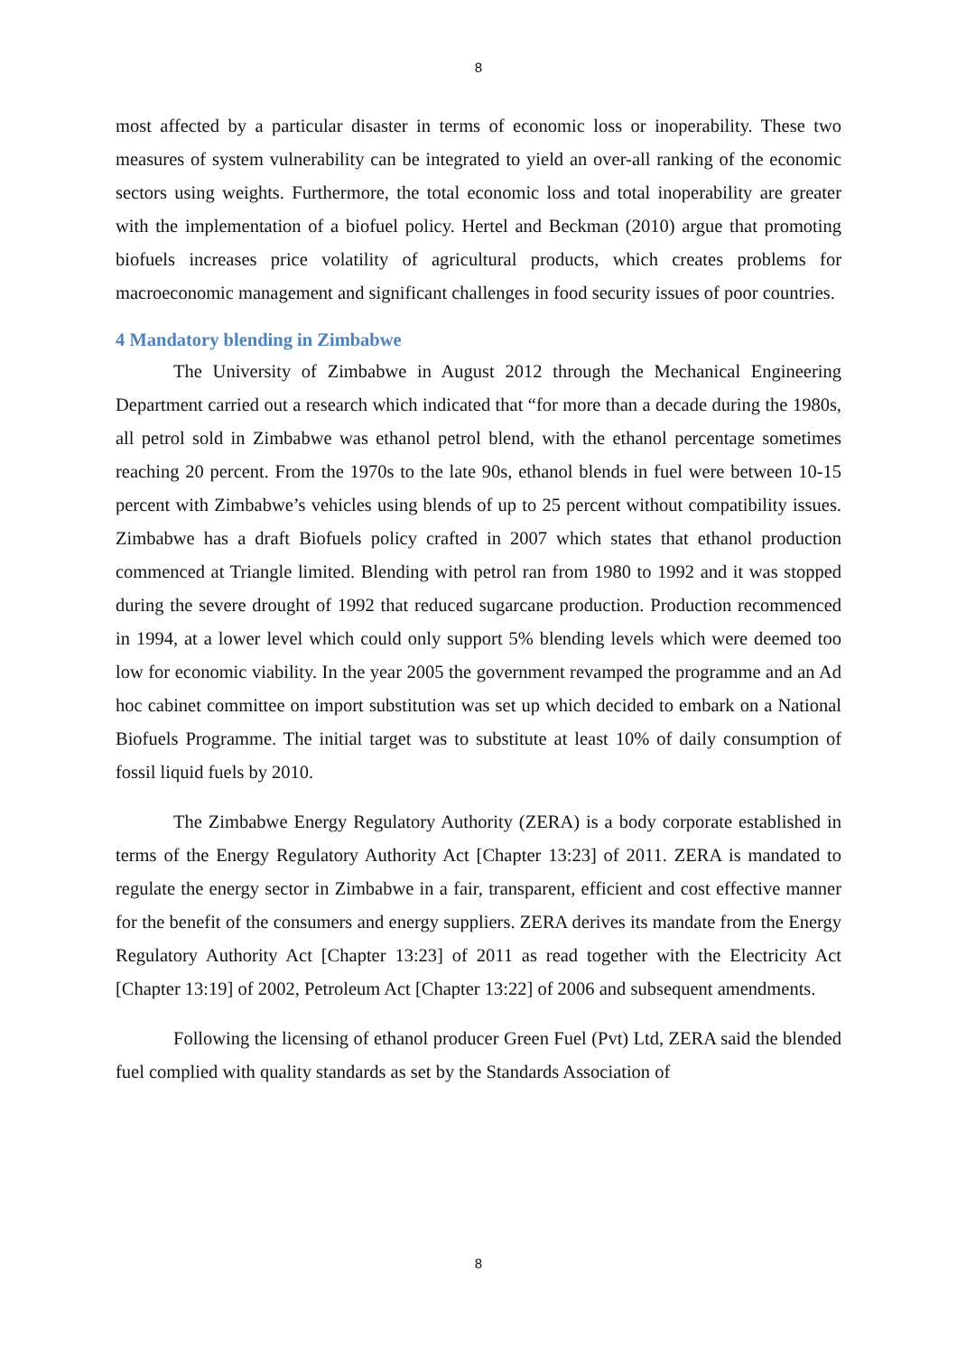8
most affected by a particular disaster in terms of economic loss or inoperability. These two measures of system vulnerability can be integrated to yield an over-all ranking of the economic sectors using weights. Furthermore, the total economic loss and total inoperability are greater with the implementation of a biofuel policy. Hertel and Beckman (2010) argue that promoting biofuels increases price volatility of agricultural products, which creates problems for macroeconomic management and significant challenges in food security issues of poor countries.
4 Mandatory blending in Zimbabwe
The University of Zimbabwe in August 2012 through the Mechanical Engineering Department carried out a research which indicated that “for more than a decade during the 1980s, all petrol sold in Zimbabwe was ethanol petrol blend, with the ethanol percentage sometimes reaching 20 percent. From the 1970s to the late 90s, ethanol blends in fuel were between 10-15 percent with Zimbabwe’s vehicles using blends of up to 25 percent without compatibility issues. Zimbabwe has a draft Biofuels policy crafted in 2007 which states that ethanol production commenced at Triangle limited. Blending with petrol ran from 1980 to 1992 and it was stopped during the severe drought of 1992 that reduced sugarcane production. Production recommenced in 1994, at a lower level which could only support 5% blending levels which were deemed too low for economic viability. In the year 2005 the government revamped the programme and an Ad hoc cabinet committee on import substitution was set up which decided to embark on a National Biofuels Programme. The initial target was to substitute at least 10% of daily consumption of fossil liquid fuels by 2010.
The Zimbabwe Energy Regulatory Authority (ZERA) is a body corporate established in terms of the Energy Regulatory Authority Act [Chapter 13:23] of 2011. ZERA is mandated to regulate the energy sector in Zimbabwe in a fair, transparent, efficient and cost effective manner for the benefit of the consumers and energy suppliers. ZERA derives its mandate from the Energy Regulatory Authority Act [Chapter 13:23] of 2011 as read together with the Electricity Act [Chapter 13:19] of 2002, Petroleum Act [Chapter 13:22] of 2006 and subsequent amendments.
Following the licensing of ethanol producer Green Fuel (Pvt) Ltd, ZERA said the blended fuel complied with quality standards as set by the Standards Association of
8